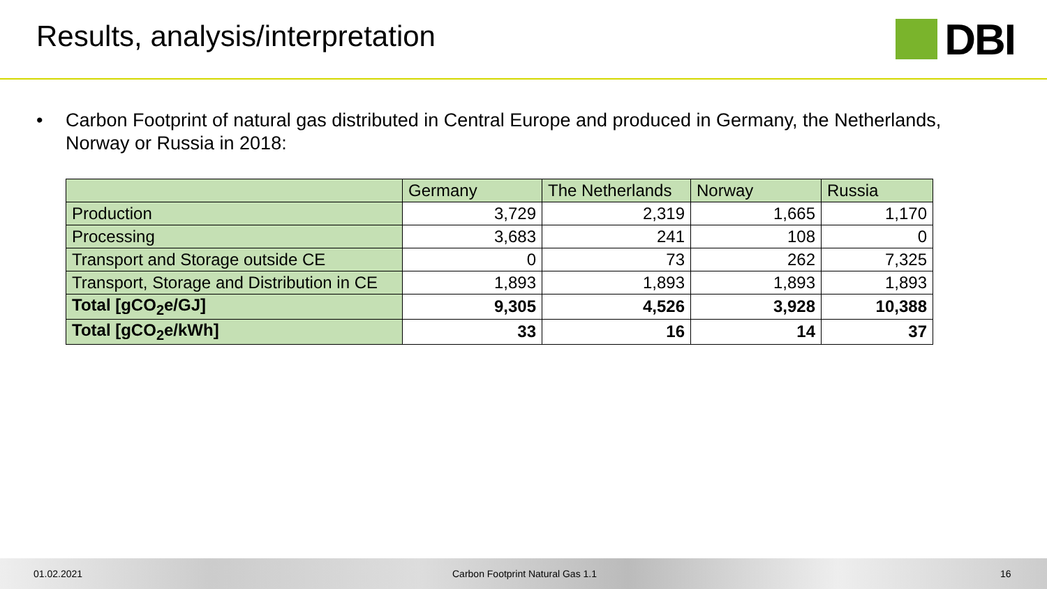Results, analysis/interpretation
DBI
• Carbon Footprint of natural gas distributed in Central Europe and produced in Germany, the Netherlands, Norway or Russia in 2018:
| | Germany | The Netherlands | Norway | Russia |
| --- | --- | --- | --- | --- |
| Production | 3,729 | 2,319 | 1,665 | 1,170 |
| Processing | 3,683 | 241 | 108 | 0 |
| Transport and Storage outside CE | 0 | 73 | 262 | 7,325 |
| Transport, Storage and Distribution in CE | 1,893 | 1,893 | 1,893 | 1,893 |
| Total [gCO<sub>2</sub>e/GJ] | 9,305 | 4,526 | 3,928 | 10,388 |
| Total [gCO<sub>2</sub>e/kWh] | 33 | 16 | 14 | 37 |
01.02.2021 Carbon Footprint Natural Gas 1.1 16